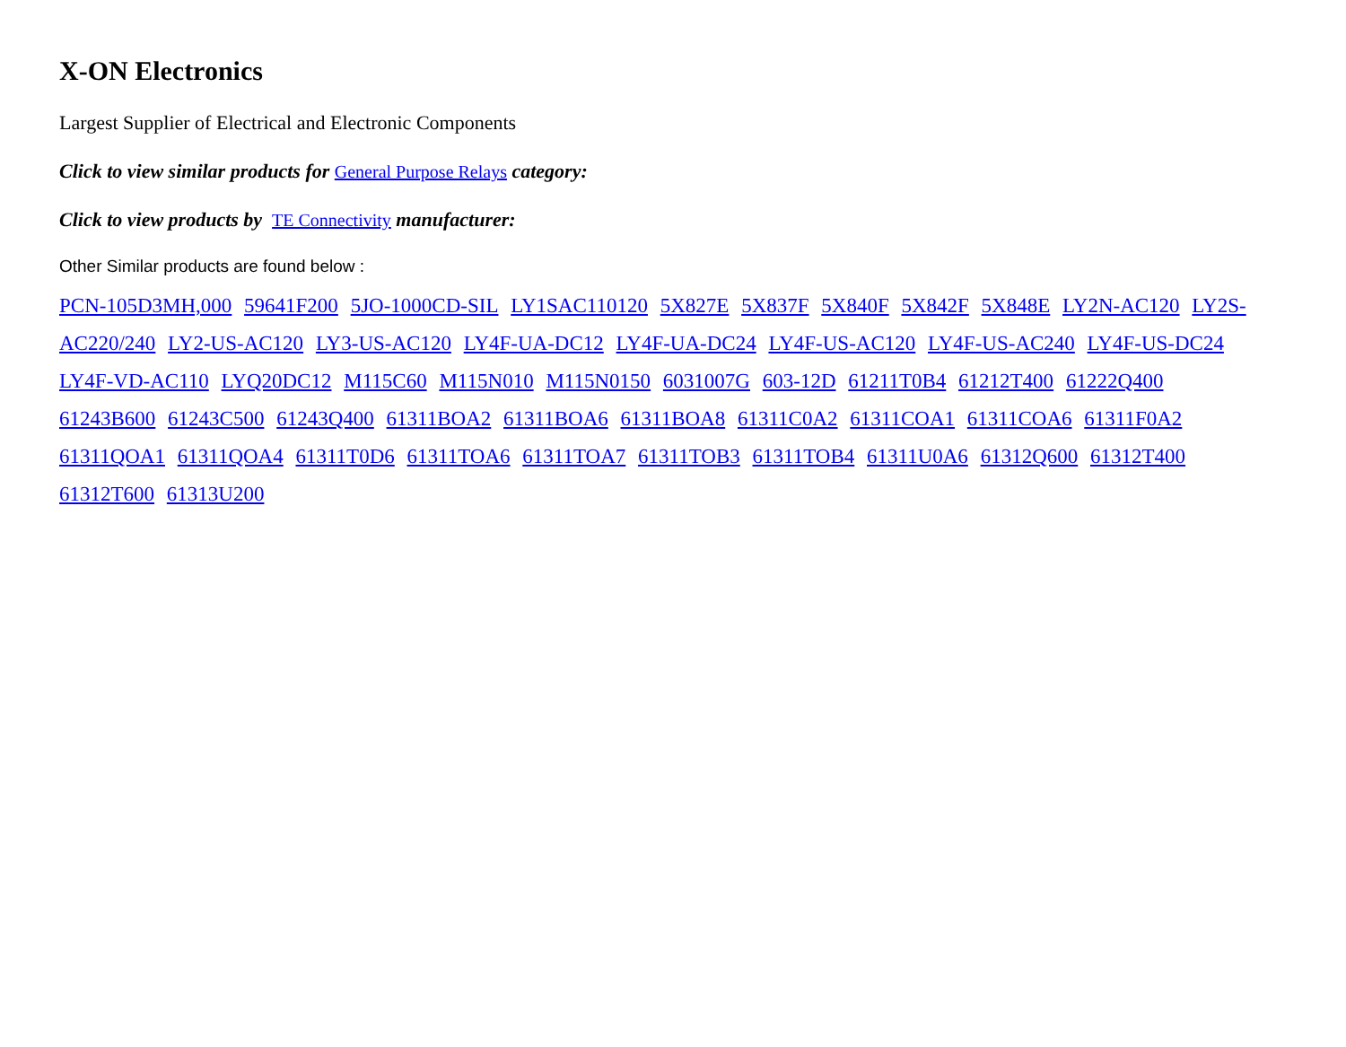X-ON Electronics
Largest Supplier of Electrical and Electronic Components
Click to view similar products for General Purpose Relays category:
Click to view products by TE Connectivity manufacturer:
Other Similar products are found below :
PCN-105D3MH,000 59641F200 5JO-1000CD-SIL LY1SAC110120 5X827E 5X837F 5X840F 5X842F 5X848E LY2N-AC120 LY2S-AC220/240 LY2-US-AC120 LY3-US-AC120 LY4F-UA-DC12 LY4F-UA-DC24 LY4F-US-AC120 LY4F-US-AC240 LY4F-US-DC24 LY4F-VD-AC110 LYQ20DC12 M115C60 M115N010 M115N0150 6031007G 603-12D 61211T0B4 61212T400 61222Q400 61243B600 61243C500 61243Q400 61311BOA2 61311BOA6 61311BOA8 61311C0A2 61311COA1 61311COA6 61311F0A2 61311QOA1 61311QOA4 61311T0D6 61311TOA6 61311TOA7 61311TOB3 61311TOB4 61311U0A6 61312Q600 61312T400 61312T600 61313U200